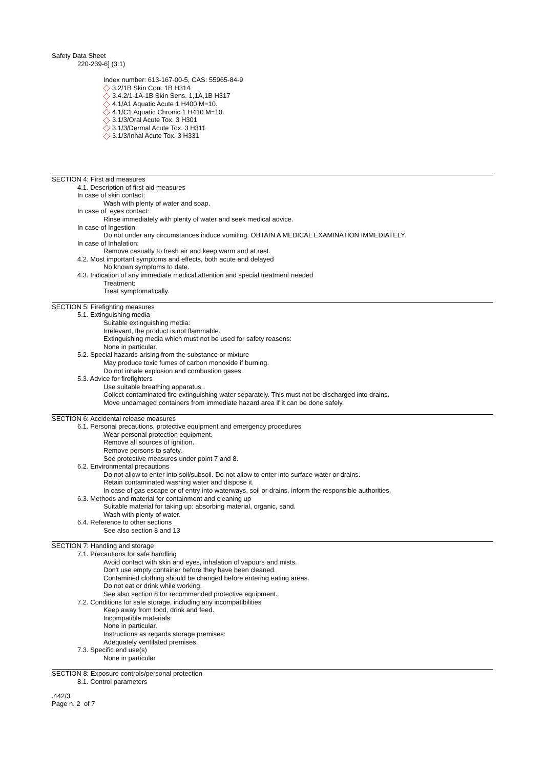Safety Data Sheet
220-239-6] (3:1)
Index number: 613-167-00-5, CAS: 55965-84-9
3.2/1B Skin Corr. 1B H314
3.4.2/1-1A-1B Skin Sens. 1,1A,1B H317
4.1/A1 Aquatic Acute 1 H400 M=10.
4.1/C1 Aquatic Chronic 1 H410 M=10.
3.1/3/Oral Acute Tox. 3 H301
3.1/3/Dermal Acute Tox. 3 H311
3.1/3/Inhal Acute Tox. 3 H331
SECTION 4: First aid measures
4.1. Description of first aid measures
In case of skin contact:
Wash with plenty of water and soap.
In case of eyes contact:
Rinse immediately with plenty of water and seek medical advice.
In case of Ingestion:
Do not under any circumstances induce vomiting. OBTAIN A MEDICAL EXAMINATION IMMEDIATELY.
In case of Inhalation:
Remove casualty to fresh air and keep warm and at rest.
4.2. Most important symptoms and effects, both acute and delayed
No known symptoms to date.
4.3. Indication of any immediate medical attention and special treatment needed
Treatment:
Treat symptomatically.
SECTION 5: Firefighting measures
5.1. Extinguishing media
Suitable extinguishing media:
Irrelevant, the product is not flammable.
Extinguishing media which must not be used for safety reasons:
None in particular.
5.2. Special hazards arising from the substance or mixture
May produce toxic fumes of carbon monoxide if burning.
Do not inhale explosion and combustion gases.
5.3. Advice for firefighters
Use suitable breathing apparatus .
Collect contaminated fire extinguishing water separately. This must not be discharged into drains.
Move undamaged containers from immediate hazard area if it can be done safely.
SECTION 6: Accidental release measures
6.1. Personal precautions, protective equipment and emergency procedures
Wear personal protection equipment.
Remove all sources of ignition.
Remove persons to safety.
See protective measures under point 7 and 8.
6.2. Environmental precautions
Do not allow to enter into soil/subsoil. Do not allow to enter into surface water or drains.
Retain contaminated washing water and dispose it.
In case of gas escape or of entry into waterways, soil or drains, inform the responsible authorities.
6.3. Methods and material for containment and cleaning up
Suitable material for taking up: absorbing material, organic, sand.
Wash with plenty of water.
6.4. Reference to other sections
See also section 8 and 13
SECTION 7: Handling and storage
7.1. Precautions for safe handling
Avoid contact with skin and eyes, inhalation of vapours and mists.
Don't use empty container before they have been cleaned.
Contamined clothing should be changed before entering eating areas.
Do not eat or drink while working.
See also section 8 for recommended protective equipment.
7.2. Conditions for safe storage, including any incompatibilities
Keep away from food, drink and feed.
Incompatible materials:
None in particular.
Instructions as regards storage premises:
Adequately ventilated premises.
7.3. Specific end use(s)
None in particular
SECTION 8: Exposure controls/personal protection
8.1. Control parameters
.442/3
Page n. 2 of 7